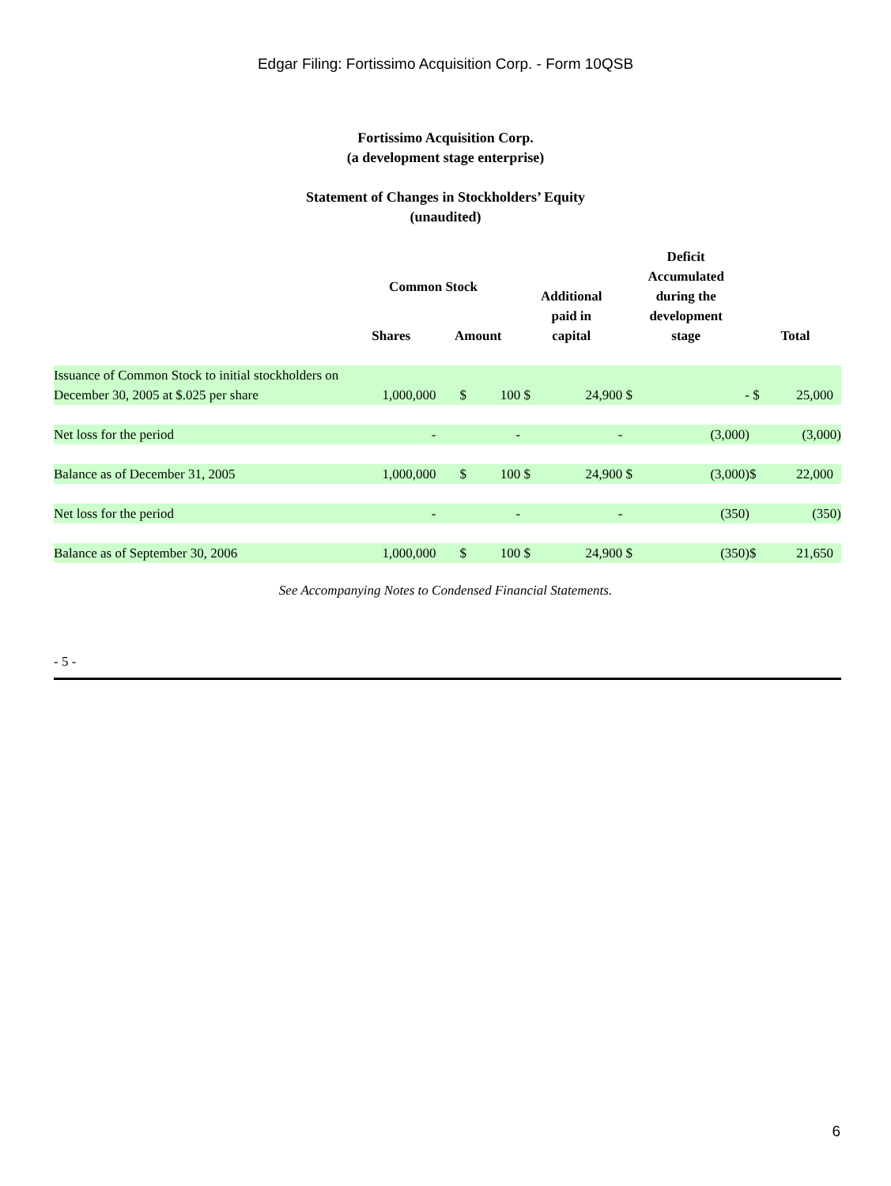Edgar Filing: Fortissimo Acquisition Corp. - Form 10QSB
Fortissimo Acquisition Corp.
(a development stage enterprise)
Statement of Changes in Stockholders’ Equity
(unaudited)
| | Common Stock | | | Additional paid in capital | | Deficit Accumulated during the development stage | | Total | |
| --- | --- | --- | --- | --- | --- | --- | --- | --- | --- |
| | Shares | Amount | | | | | | | |
| Issuance of Common Stock to initial stockholders on December 30, 2005 at $.025 per share | 1,000,000 | $ | 100 | $ | 24,900 | $ | - | $ | 25,000 |
| Net loss for the period | - | | - | | - | | (3,000) | | (3,000) |
| Balance as of December 31, 2005 | 1,000,000 | $ | 100 | $ | 24,900 | $ | (3,000) | $ | 22,000 |
| Net loss for the period | - | | - | | - | | (350) | | (350) |
| Balance as of September 30, 2006 | 1,000,000 | $ | 100 | $ | 24,900 | $ | (350) | $ | 21,650 |
See Accompanying Notes to Condensed Financial Statements.
- 5 -
6